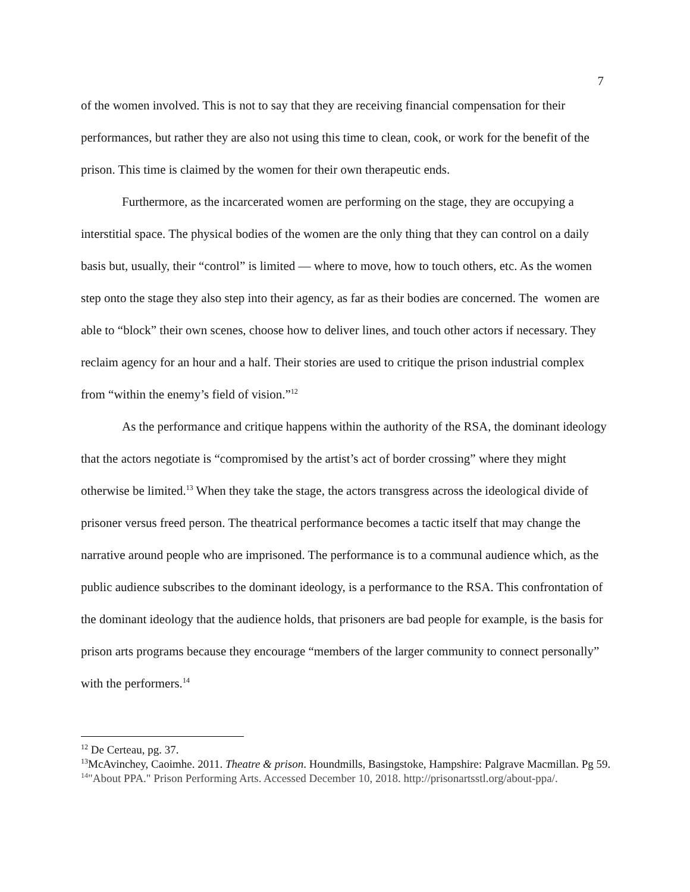7
of the women involved. This is not to say that they are receiving financial compensation for their performances, but rather they are also not using this time to clean, cook, or work for the benefit of the prison. This time is claimed by the women for their own therapeutic ends.
Furthermore, as the incarcerated women are performing on the stage, they are occupying a interstitial space. The physical bodies of the women are the only thing that they can control on a daily basis but, usually, their “control” is limited — where to move, how to touch others, etc. As the women step onto the stage they also step into their agency, as far as their bodies are concerned. The women are able to “block” their own scenes, choose how to deliver lines, and touch other actors if necessary. They reclaim agency for an hour and a half. Their stories are used to critique the prison industrial complex from “within the enemy’s field of vision.”<sup>12</sup>
As the performance and critique happens within the authority of the RSA, the dominant ideology that the actors negotiate is “compromised by the artist’s act of border crossing” where they might otherwise be limited.<sup>13</sup> When they take the stage, the actors transgress across the ideological divide of prisoner versus freed person. The theatrical performance becomes a tactic itself that may change the narrative around people who are imprisoned. The performance is to a communal audience which, as the public audience subscribes to the dominant ideology, is a performance to the RSA. This confrontation of the dominant ideology that the audience holds, that prisoners are bad people for example, is the basis for prison arts programs because they encourage “members of the larger community to connect personally” with the performers.<sup>14</sup>
<sup>12</sup> De Certeau, pg. 37.
<sup>13</sup> McAvinchey, Caoimhe. 2011. Theatre & prison. Houndmills, Basingstoke, Hampshire: Palgrave Macmillan. Pg 59.
<sup>14</sup> "About PPA." Prison Performing Arts. Accessed December 10, 2018. http://prisonartsstl.org/about-ppa/.